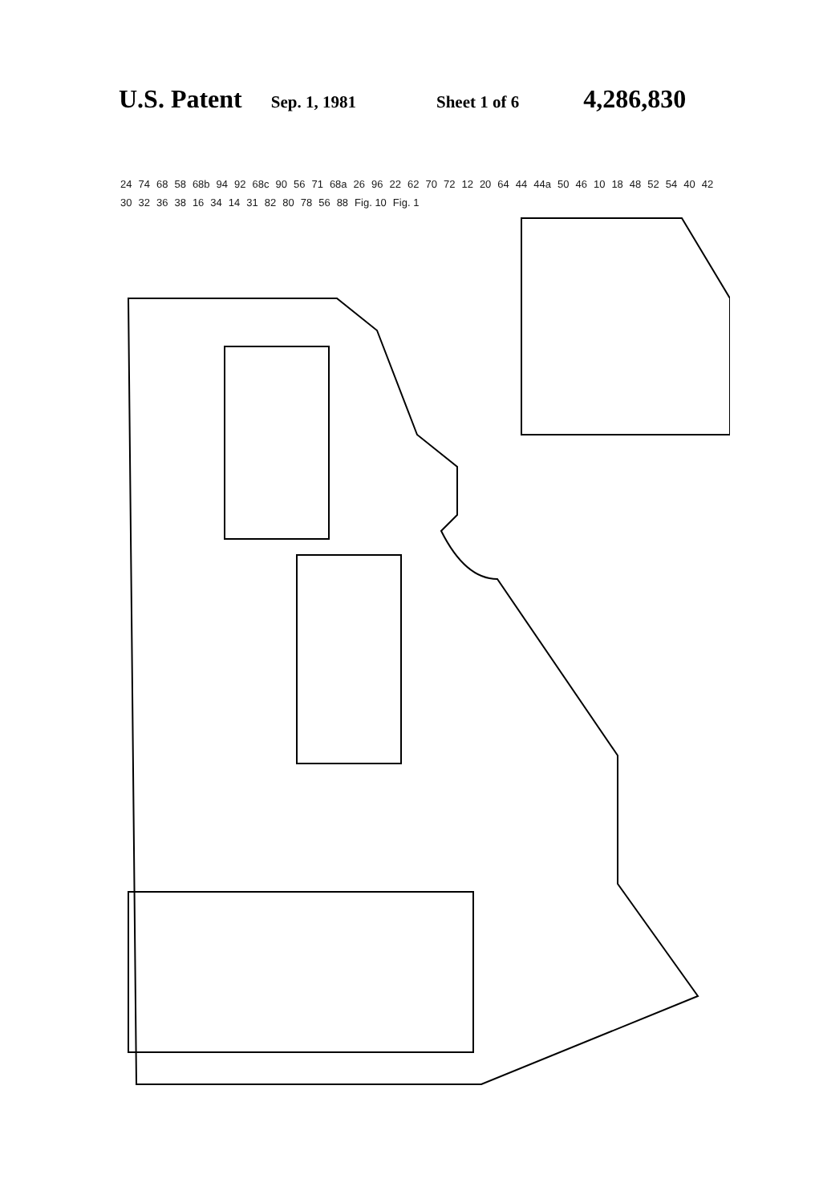U.S. Patent Sep. 1, 1981 Sheet 1 of 6 4,286,830
24 74 68 58 68b 94 92 68c 90 56 71 68a 26 96 22 62 70 72 12 20 64 44 44a 50 46 10 18 48 52 54 40 42 30 32 36 38 16 34 14 31 82 80 78 62 22 56 88 44a
24 74 68 58 68b 94 92 68c 90 56 71 68a 26 96 22 62 70 72 12 20 64 44 44a 50 46 10 18 48 52 54 40 42 30 32 36 38 16 34 14 31 82 80 78 56 88 Fig. 10 Fig. 1